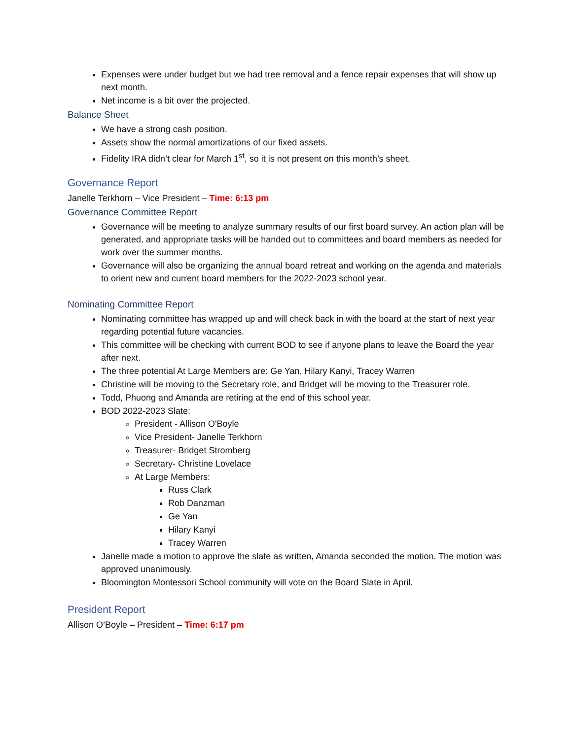Expenses were under budget but we had tree removal and a fence repair expenses that will show up next month.
Net income is a bit over the projected.
Balance Sheet
We have a strong cash position.
Assets show the normal amortizations of our fixed assets.
Fidelity IRA didn’t clear for March 1<sup>st</sup>, so it is not present on this month’s sheet.
Governance Report
Janelle Terkhorn – Vice President – Time: 6:13 pm
Governance Committee Report
Governance will be meeting to analyze summary results of our first board survey. An action plan will be generated, and appropriate tasks will be handed out to committees and board members as needed for work over the summer months.
Governance will also be organizing the annual board retreat and working on the agenda and materials to orient new and current board members for the 2022-2023 school year.
Nominating Committee Report
Nominating committee has wrapped up and will check back in with the board at the start of next year regarding potential future vacancies.
This committee will be checking with current BOD to see if anyone plans to leave the Board the year after next.
The three potential At Large Members are: Ge Yan, Hilary Kanyi, Tracey Warren
Christine will be moving to the Secretary role, and Bridget will be moving to the Treasurer role.
Todd, Phuong and Amanda are retiring at the end of this school year.
BOD 2022-2023 Slate:
President - Allison O'Boyle
Vice President- Janelle Terkhorn
Treasurer- Bridget Stromberg
Secretary- Christine Lovelace
At Large Members:
Russ Clark
Rob Danzman
Ge Yan
Hilary Kanyi
Tracey Warren
Janelle made a motion to approve the slate as written, Amanda seconded the motion. The motion was approved unanimously.
Bloomington Montessori School community will vote on the Board Slate in April.
President Report
Allison O’Boyle – President – Time: 6:17 pm